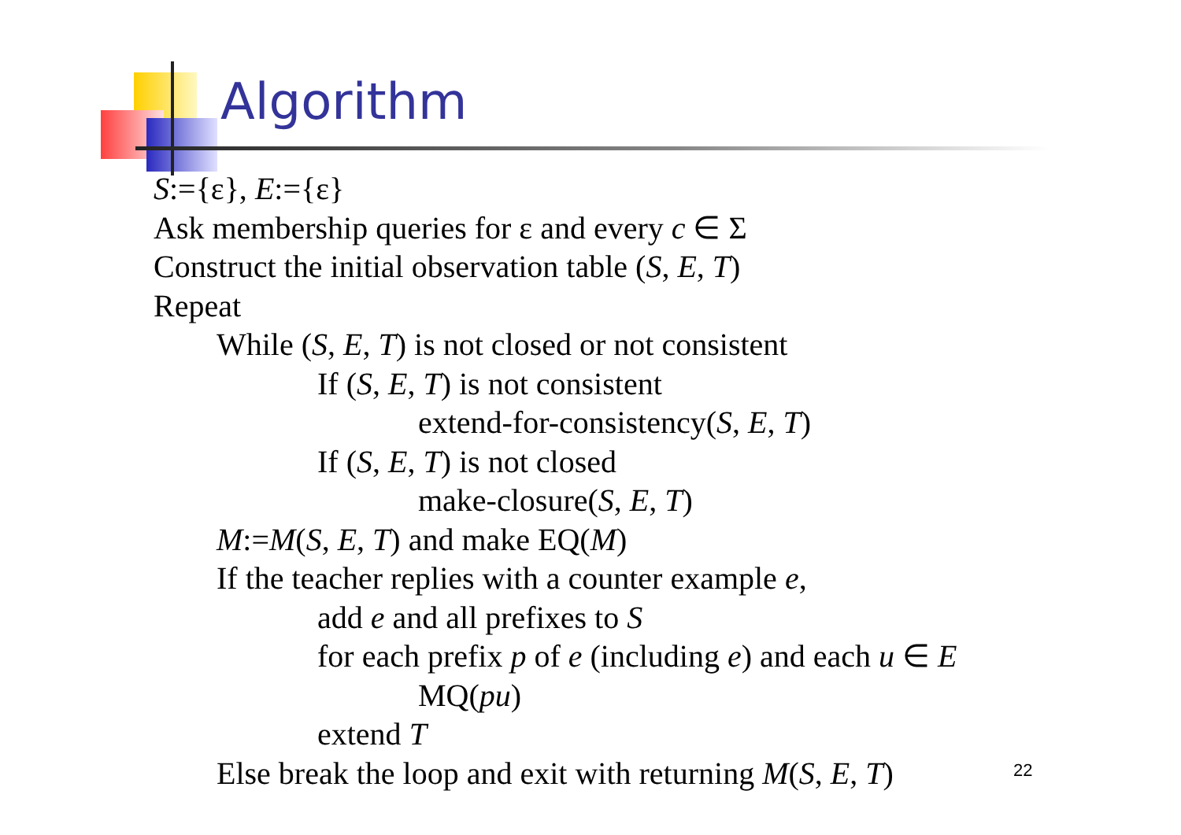Algorithm
S:={ε}, E:={ε}
Ask membership queries for ε and every c ∈ Σ
Construct the initial observation table (S, E, T)
Repeat
While (S, E, T) is not closed or not consistent
If (S, E, T) is not consistent
extend-for-consistency(S, E, T)
If (S, E, T) is not closed
make-closure(S, E, T)
M:=M(S, E, T) and make EQ(M)
If the teacher replies with a counter example e,
add e and all prefixes to S
for each prefix p of e (including e) and each u ∈ E
MQ(pu)
extend T
Else break the loop and exit with returning M(S, E, T)
22